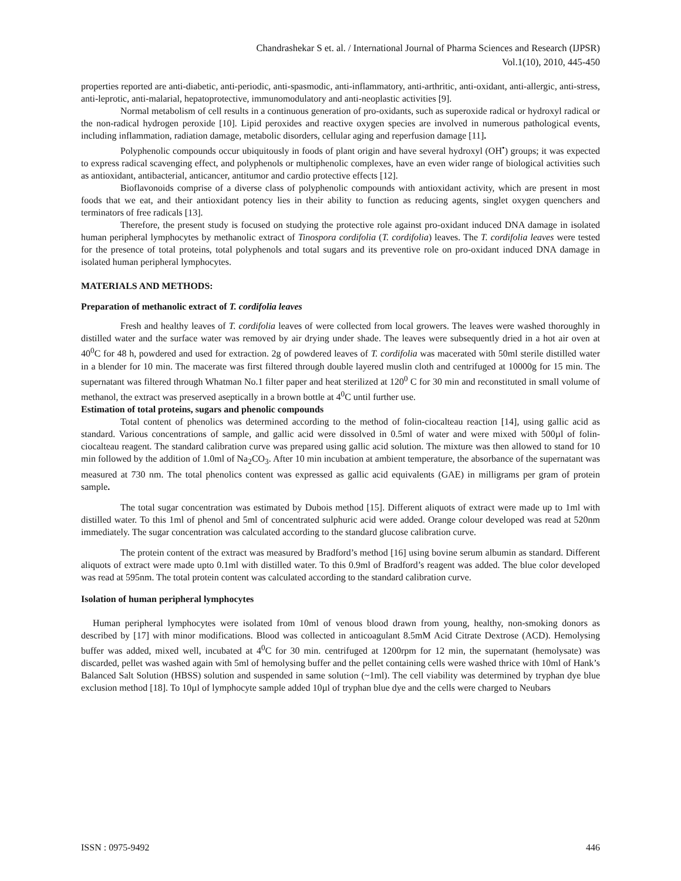Chandrashekar S et. al. / International Journal of Pharma Sciences and Research (IJPSR)
Vol.1(10), 2010, 445-450
properties reported are anti-diabetic, anti-periodic, anti-spasmodic, anti-inflammatory, anti-arthritic, anti-oxidant, anti-allergic, anti-stress, anti-leprotic, anti-malarial, hepatoprotective, immunomodulatory and anti-neoplastic activities [9].
Normal metabolism of cell results in a continuous generation of pro-oxidants, such as superoxide radical or hydroxyl radical or the non-radical hydrogen peroxide [10]. Lipid peroxides and reactive oxygen species are involved in numerous pathological events, including inflammation, radiation damage, metabolic disorders, cellular aging and reperfusion damage [11].
Polyphenolic compounds occur ubiquitously in foods of plant origin and have several hydroxyl (OH<sup>•</sup>) groups; it was expected to express radical scavenging effect, and polyphenols or multiphenolic complexes, have an even wider range of biological activities such as antioxidant, antibacterial, anticancer, antitumor and cardio protective effects [12].
Bioflavonoids comprise of a diverse class of polyphenolic compounds with antioxidant activity, which are present in most foods that we eat, and their antioxidant potency lies in their ability to function as reducing agents, singlet oxygen quenchers and terminators of free radicals [13].
Therefore, the present study is focused on studying the protective role against pro-oxidant induced DNA damage in isolated human peripheral lymphocytes by methanolic extract of Tinospora cordifolia (T. cordifolia) leaves. The T. cordifolia leaves were tested for the presence of total proteins, total polyphenols and total sugars and its preventive role on pro-oxidant induced DNA damage in isolated human peripheral lymphocytes.
MATERIALS AND METHODS:
Preparation of methanolic extract of T. cordifolia leaves
Fresh and healthy leaves of T. cordifolia leaves of were collected from local growers. The leaves were washed thoroughly in distilled water and the surface water was removed by air drying under shade. The leaves were subsequently dried in a hot air oven at 40<sup>0</sup>C for 48 h, powdered and used for extraction. 2g of powdered leaves of T. cordifolia was macerated with 50ml sterile distilled water in a blender for 10 min. The macerate was first filtered through double layered muslin cloth and centrifuged at 10000g for 15 min. The supernatant was filtered through Whatman No.1 filter paper and heat sterilized at 120<sup>0</sup> C for 30 min and reconstituted in small volume of methanol, the extract was preserved aseptically in a brown bottle at 4<sup>0</sup>C until further use.
Estimation of total proteins, sugars and phenolic compounds
Total content of phenolics was determined according to the method of folin-ciocalteau reaction [14], using gallic acid as standard. Various concentrations of sample, and gallic acid were dissolved in 0.5ml of water and were mixed with 500µl of folin-ciocalteau reagent. The standard calibration curve was prepared using gallic acid solution. The mixture was then allowed to stand for 10 min followed by the addition of 1.0ml of Na<sub>2</sub>CO<sub>3</sub>. After 10 min incubation at ambient temperature, the absorbance of the supernatant was measured at 730 nm. The total phenolics content was expressed as gallic acid equivalents (GAE) in milligrams per gram of protein sample.
The total sugar concentration was estimated by Dubois method [15]. Different aliquots of extract were made up to 1ml with distilled water. To this 1ml of phenol and 5ml of concentrated sulphuric acid were added. Orange colour developed was read at 520nm immediately. The sugar concentration was calculated according to the standard glucose calibration curve.
The protein content of the extract was measured by Bradford’s method [16] using bovine serum albumin as standard. Different aliquots of extract were made upto 0.1ml with distilled water. To this 0.9ml of Bradford’s reagent was added. The blue color developed was read at 595nm. The total protein content was calculated according to the standard calibration curve.
Isolation of human peripheral lymphocytes
Human peripheral lymphocytes were isolated from 10ml of venous blood drawn from young, healthy, non-smoking donors as described by [17] with minor modifications. Blood was collected in anticoagulant 8.5mM Acid Citrate Dextrose (ACD). Hemolysing buffer was added, mixed well, incubated at 4<sup>0</sup>C for 30 min. centrifuged at 1200rpm for 12 min, the supernatant (hemolysate) was discarded, pellet was washed again with 5ml of hemolysing buffer and the pellet containing cells were washed thrice with 10ml of Hank’s Balanced Salt Solution (HBSS) solution and suspended in same solution (~1ml). The cell viability was determined by tryphan dye blue exclusion method [18]. To 10µl of lymphocyte sample added 10µl of tryphan blue dye and the cells were charged to Neubars
ISSN : 0975-9492 446